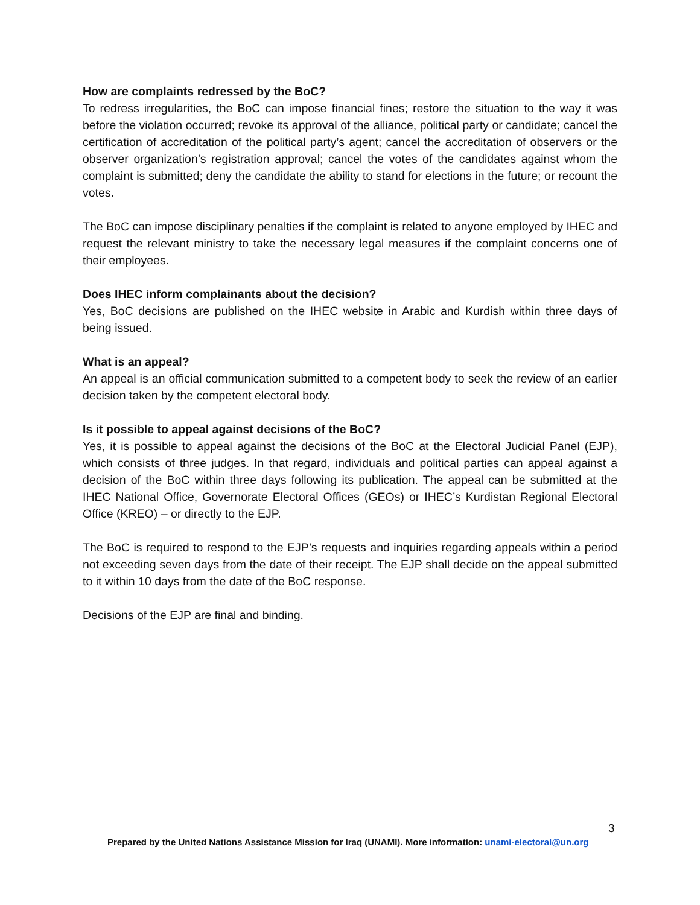How are complaints redressed by the BoC?
To redress irregularities, the BoC can impose financial fines; restore the situation to the way it was before the violation occurred; revoke its approval of the alliance, political party or candidate; cancel the certification of accreditation of the political party’s agent; cancel the accreditation of observers or the observer organization’s registration approval; cancel the votes of the candidates against whom the complaint is submitted; deny the candidate the ability to stand for elections in the future; or recount the votes.
The BoC can impose disciplinary penalties if the complaint is related to anyone employed by IHEC and request the relevant ministry to take the necessary legal measures if the complaint concerns one of their employees.
Does IHEC inform complainants about the decision?
Yes, BoC decisions are published on the IHEC website in Arabic and Kurdish within three days of being issued.
What is an appeal?
An appeal is an official communication submitted to a competent body to seek the review of an earlier decision taken by the competent electoral body.
Is it possible to appeal against decisions of the BoC?
Yes, it is possible to appeal against the decisions of the BoC at the Electoral Judicial Panel (EJP), which consists of three judges. In that regard, individuals and political parties can appeal against a decision of the BoC within three days following its publication. The appeal can be submitted at the IHEC National Office, Governorate Electoral Offices (GEOs) or IHEC’s Kurdistan Regional Electoral Office (KREO) – or directly to the EJP.
The BoC is required to respond to the EJP’s requests and inquiries regarding appeals within a period not exceeding seven days from the date of their receipt. The EJP shall decide on the appeal submitted to it within 10 days from the date of the BoC response.
Decisions of the EJP are final and binding.
3
Prepared by the United Nations Assistance Mission for Iraq (UNAMI). More information: unami-electoral@un.org